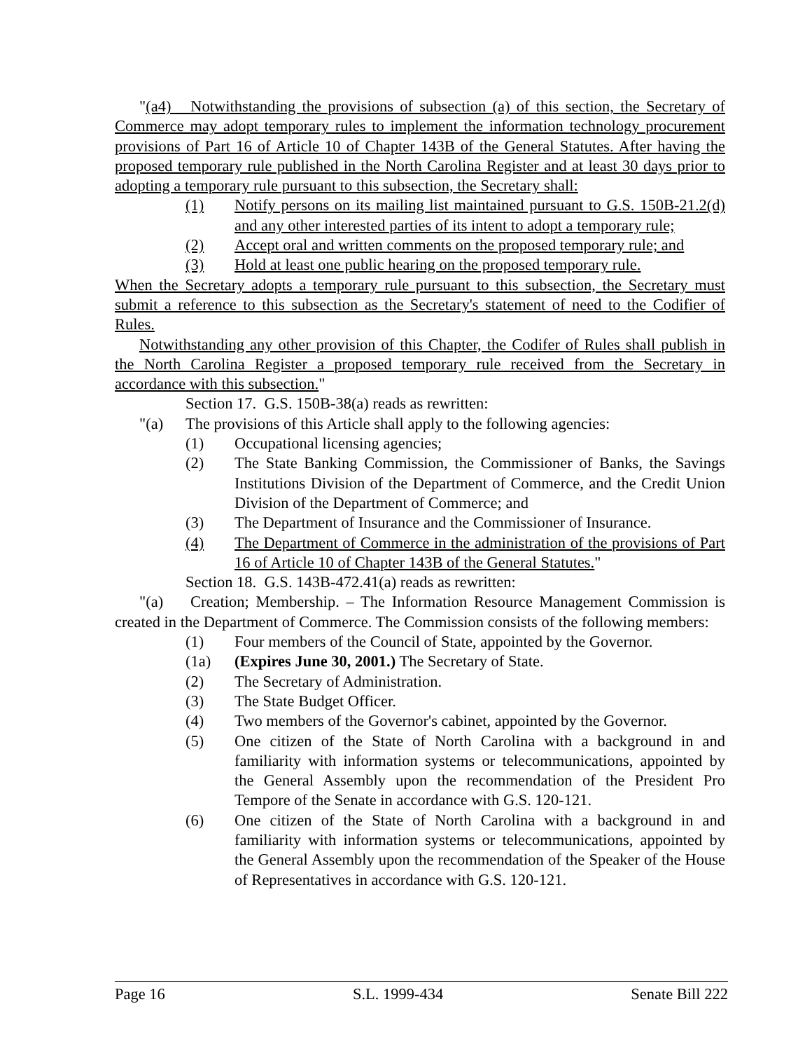"(a4) Notwithstanding the provisions of subsection (a) of this section, the Secretary of Commerce may adopt temporary rules to implement the information technology procurement provisions of Part 16 of Article 10 of Chapter 143B of the General Statutes. After having the proposed temporary rule published in the North Carolina Register and at least 30 days prior to adopting a temporary rule pursuant to this subsection, the Secretary shall:
(1) Notify persons on its mailing list maintained pursuant to G.S. 150B-21.2(d) and any other interested parties of its intent to adopt a temporary rule;
(2) Accept oral and written comments on the proposed temporary rule; and
(3) Hold at least one public hearing on the proposed temporary rule.
When the Secretary adopts a temporary rule pursuant to this subsection, the Secretary must submit a reference to this subsection as the Secretary's statement of need to the Codifier of Rules.
Notwithstanding any other provision of this Chapter, the Codifer of Rules shall publish in the North Carolina Register a proposed temporary rule received from the Secretary in accordance with this subsection."
Section 17. G.S. 150B-38(a) reads as rewritten:
"(a) The provisions of this Article shall apply to the following agencies:
(1) Occupational licensing agencies;
(2) The State Banking Commission, the Commissioner of Banks, the Savings Institutions Division of the Department of Commerce, and the Credit Union Division of the Department of Commerce; and
(3) The Department of Insurance and the Commissioner of Insurance.
(4) The Department of Commerce in the administration of the provisions of Part 16 of Article 10 of Chapter 143B of the General Statutes."
Section 18. G.S. 143B-472.41(a) reads as rewritten:
"(a) Creation; Membership. – The Information Resource Management Commission is created in the Department of Commerce. The Commission consists of the following members:
(1) Four members of the Council of State, appointed by the Governor.
(1a) (Expires June 30, 2001.) The Secretary of State.
(2) The Secretary of Administration.
(3) The State Budget Officer.
(4) Two members of the Governor's cabinet, appointed by the Governor.
(5) One citizen of the State of North Carolina with a background in and familiarity with information systems or telecommunications, appointed by the General Assembly upon the recommendation of the President Pro Tempore of the Senate in accordance with G.S. 120-121.
(6) One citizen of the State of North Carolina with a background in and familiarity with information systems or telecommunications, appointed by the General Assembly upon the recommendation of the Speaker of the House of Representatives in accordance with G.S. 120-121.
Page 16 S.L. 1999-434 Senate Bill 222